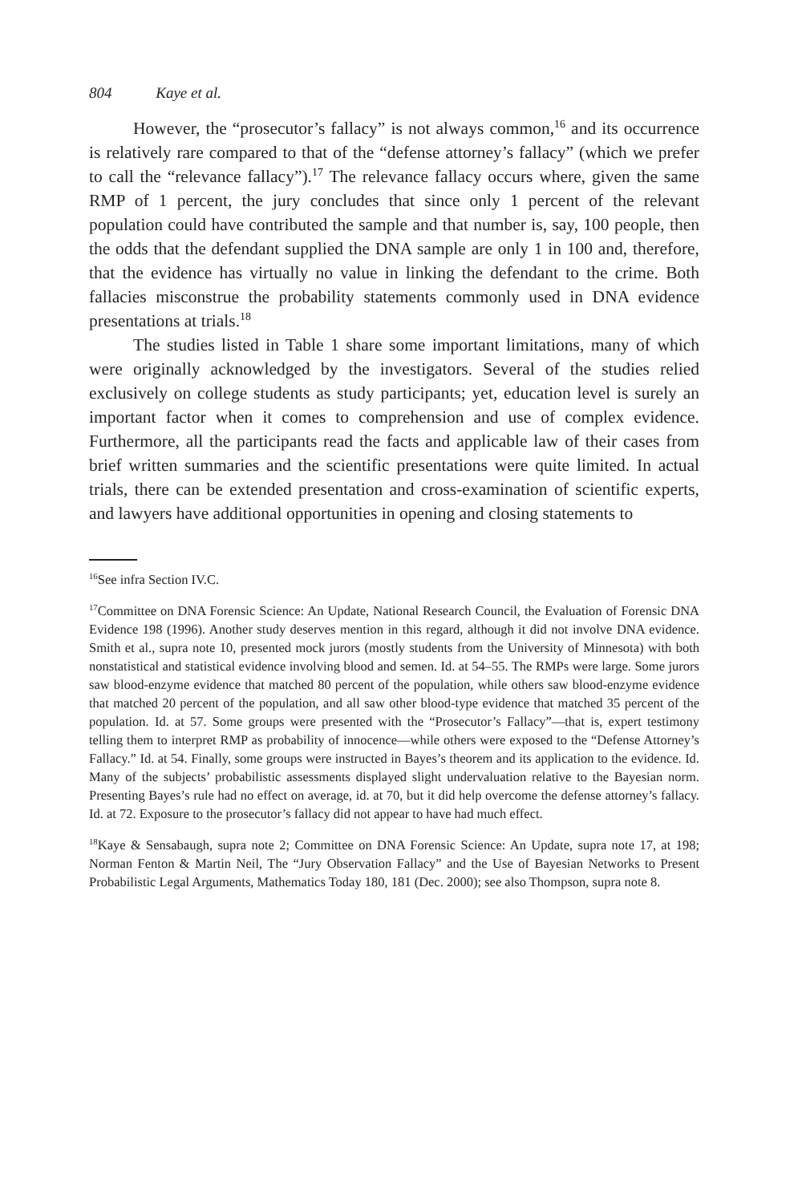804 Kaye et al.
However, the “prosecutor’s fallacy” is not always common,<sup>16</sup> and its occurrence is relatively rare compared to that of the “defense attorney’s fallacy” (which we prefer to call the “relevance fallacy”).<sup>17</sup> The relevance fallacy occurs where, given the same RMP of 1 percent, the jury concludes that since only 1 percent of the relevant population could have contributed the sample and that number is, say, 100 people, then the odds that the defendant supplied the DNA sample are only 1 in 100 and, therefore, that the evidence has virtually no value in linking the defendant to the crime. Both fallacies misconstrue the probability statements commonly used in DNA evidence presentations at trials.<sup>18</sup>
The studies listed in Table 1 share some important limitations, many of which were originally acknowledged by the investigators. Several of the studies relied exclusively on college students as study participants; yet, education level is surely an important factor when it comes to comprehension and use of complex evidence. Furthermore, all the participants read the facts and applicable law of their cases from brief written summaries and the scientific presentations were quite limited. In actual trials, there can be extended presentation and cross-examination of scientific experts, and lawyers have additional opportunities in opening and closing statements to
<sup>16</sup> See infra Section IV.C.
<sup>17</sup> Committee on DNA Forensic Science: An Update, National Research Council, the Evaluation of Forensic DNA Evidence 198 (1996). Another study deserves mention in this regard, although it did not involve DNA evidence. Smith et al., supra note 10, presented mock jurors (mostly students from the University of Minnesota) with both nonstatistical and statistical evidence involving blood and semen. Id. at 54–55. The RMPs were large. Some jurors saw blood-enzyme evidence that matched 80 percent of the population, while others saw blood-enzyme evidence that matched 20 percent of the population, and all saw other blood-type evidence that matched 35 percent of the population. Id. at 57. Some groups were presented with the “Prosecutor’s Fallacy”—that is, expert testimony telling them to interpret RMP as probability of innocence—while others were exposed to the “Defense Attorney’s Fallacy.” Id. at 54. Finally, some groups were instructed in Bayes’s theorem and its application to the evidence. Id. Many of the subjects’ probabilistic assessments displayed slight undervaluation relative to the Bayesian norm. Presenting Bayes’s rule had no effect on average, id. at 70, but it did help overcome the defense attorney’s fallacy. Id. at 72. Exposure to the prosecutor’s fallacy did not appear to have had much effect.
<sup>18</sup> Kaye & Sensabaugh, supra note 2; Committee on DNA Forensic Science: An Update, supra note 17, at 198; Norman Fenton & Martin Neil, The “Jury Observation Fallacy” and the Use of Bayesian Networks to Present Probabilistic Legal Arguments, Mathematics Today 180, 181 (Dec. 2000); see also Thompson, supra note 8.